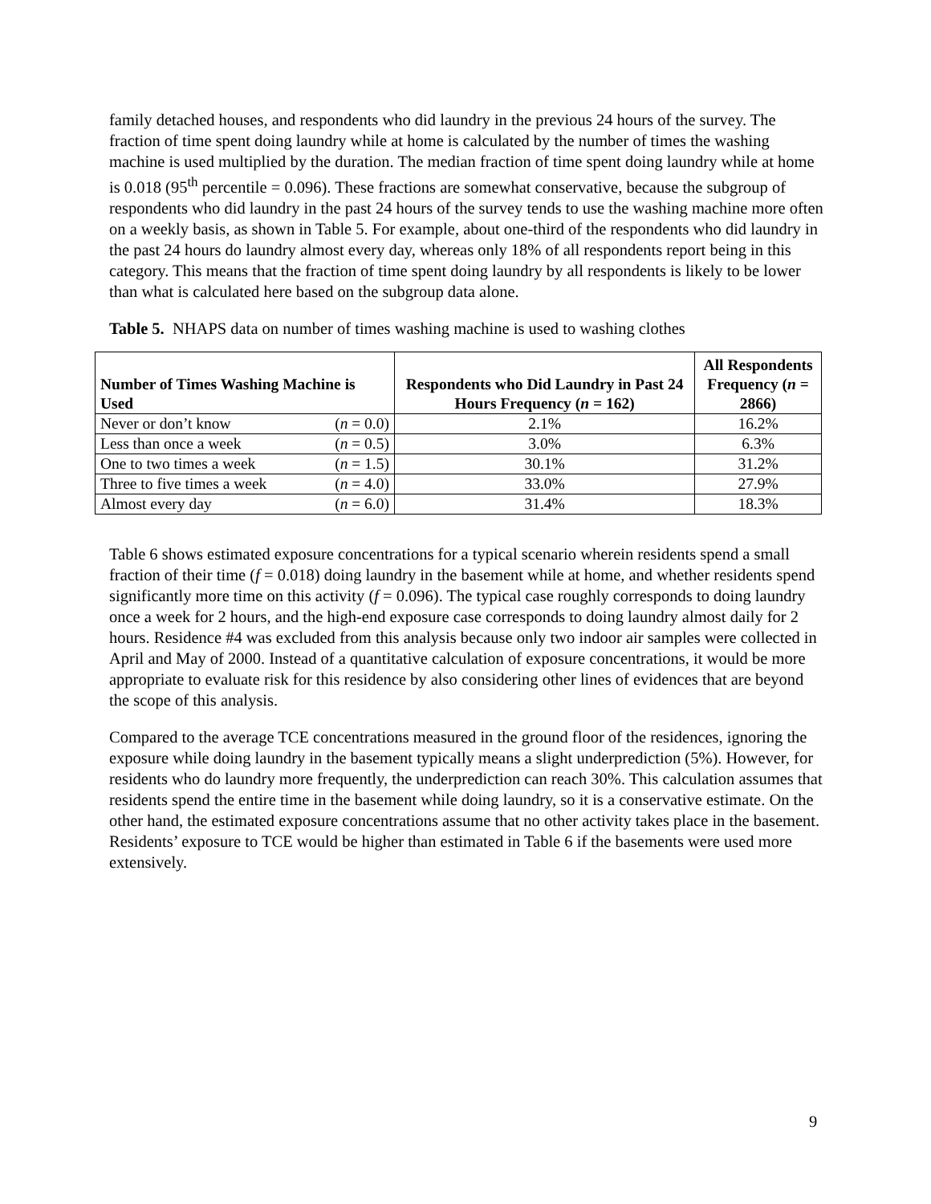family detached houses, and respondents who did laundry in the previous 24 hours of the survey. The fraction of time spent doing laundry while at home is calculated by the number of times the washing machine is used multiplied by the duration. The median fraction of time spent doing laundry while at home is 0.018 (95<sup>th</sup> percentile = 0.096). These fractions are somewhat conservative, because the subgroup of respondents who did laundry in the past 24 hours of the survey tends to use the washing machine more often on a weekly basis, as shown in Table 5. For example, about one-third of the respondents who did laundry in the past 24 hours do laundry almost every day, whereas only 18% of all respondents report being in this category. This means that the fraction of time spent doing laundry by all respondents is likely to be lower than what is calculated here based on the subgroup data alone.
Table 5. NHAPS data on number of times washing machine is used to washing clothes
| Number of Times Washing Machine is Used | Respondents who Did Laundry in Past 24 Hours Frequency ( n = 162) | All Respondents Frequency ( n = 2866) |
| --- | --- | --- |
| Never or don’t know ( n = 0.0) | 2.1% | 16.2% |
| Less than once a week ( n = 0.5) | 3.0% | 6.3% |
| One to two times a week ( n = 1.5) | 30.1% | 31.2% |
| Three to five times a week ( n = 4.0) | 33.0% | 27.9% |
| Almost every day ( n = 6.0) | 31.4% | 18.3% |
Table 6 shows estimated exposure concentrations for a typical scenario wherein residents spend a small fraction of their time (f = 0.018) doing laundry in the basement while at home, and whether residents spend significantly more time on this activity (f = 0.096). The typical case roughly corresponds to doing laundry once a week for 2 hours, and the high-end exposure case corresponds to doing laundry almost daily for 2 hours. Residence #4 was excluded from this analysis because only two indoor air samples were collected in April and May of 2000. Instead of a quantitative calculation of exposure concentrations, it would be more appropriate to evaluate risk for this residence by also considering other lines of evidences that are beyond the scope of this analysis.
Compared to the average TCE concentrations measured in the ground floor of the residences, ignoring the exposure while doing laundry in the basement typically means a slight underprediction (5%). However, for residents who do laundry more frequently, the underprediction can reach 30%. This calculation assumes that residents spend the entire time in the basement while doing laundry, so it is a conservative estimate. On the other hand, the estimated exposure concentrations assume that no other activity takes place in the basement. Residents’ exposure to TCE would be higher than estimated in Table 6 if the basements were used more extensively.
9